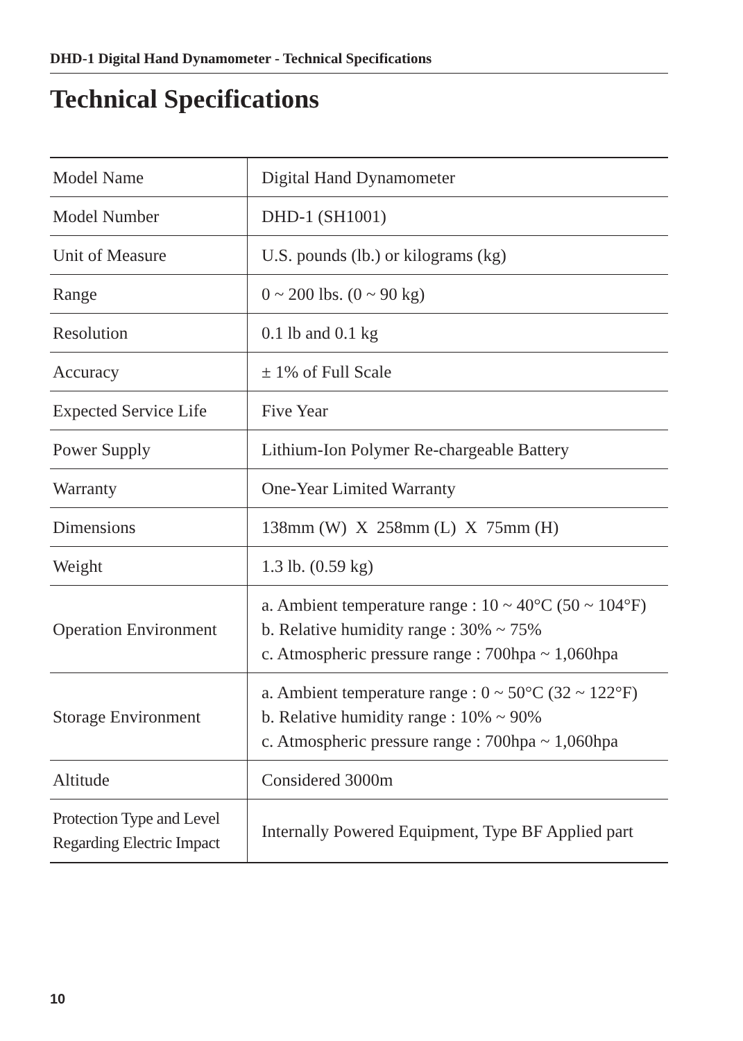DHD-1 Digital Hand Dynamometer - Technical Specifications
Technical Specifications
| Model Name | Digital Hand Dynamometer |
| Model Number | DHD-1 (SH1001) |
| Unit of Measure | U.S. pounds (lb.) or kilograms (kg) |
| Range | 0 ~ 200 lbs. (0 ~ 90 kg) |
| Resolution | 0.1 lb and 0.1 kg |
| Accuracy | ± 1% of Full Scale |
| Expected Service Life | Five Year |
| Power Supply | Lithium-Ion Polymer Re-chargeable Battery |
| Warranty | One-Year Limited Warranty |
| Dimensions | 138mm (W) X 258mm (L) X 75mm (H) |
| Weight | 1.3 lb. (0.59 kg) |
| Operation Environment | a. Ambient temperature range : 10 ~ 40°C (50 ~ 104°F) b. Relative humidity range : 30% ~ 75% c. Atmospheric pressure range : 700hpa ~ 1,060hpa |
| Storage Environment | a. Ambient temperature range : 0 ~ 50°C (32 ~ 122°F) b. Relative humidity range : 10% ~ 90% c. Atmospheric pressure range : 700hpa ~ 1,060hpa |
| Altitude | Considered 3000m |
| Protection Type and Level Regarding Electric Impact | Internally Powered Equipment, Type BF Applied part |
10